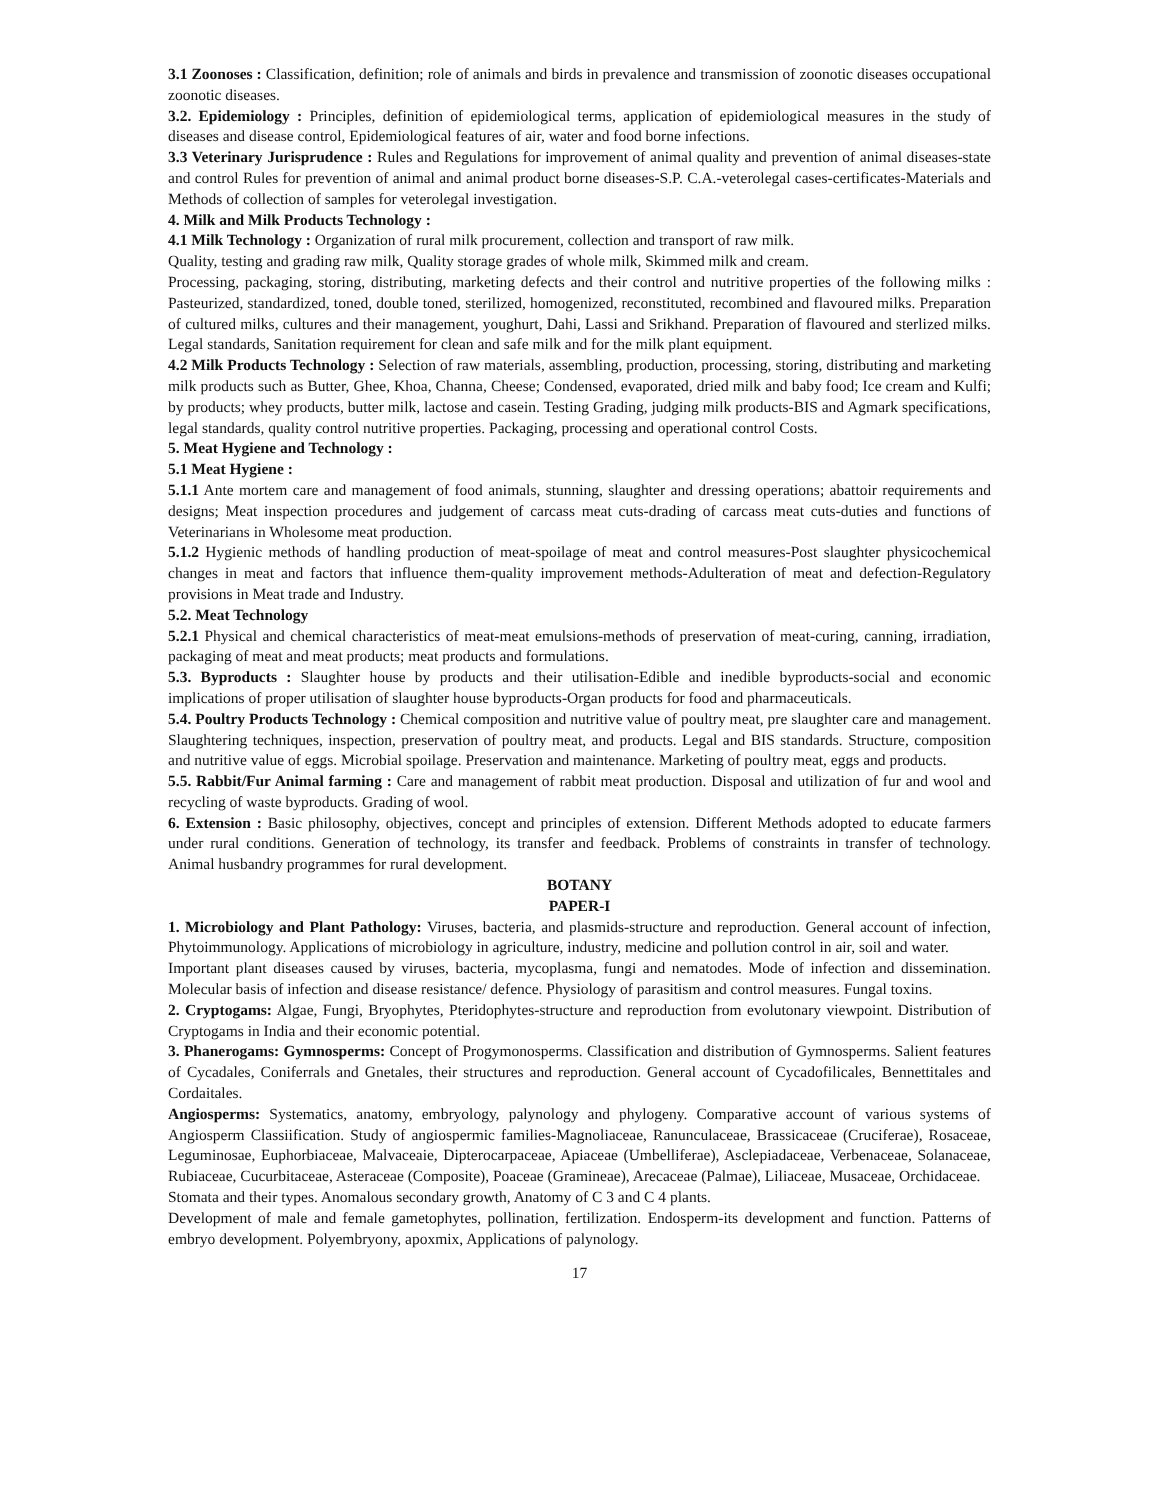3.1 Zoonoses : Classification, definition; role of animals and birds in prevalence and transmission of zoonotic diseases occupational zoonotic diseases.
3.2. Epidemiology : Principles, definition of epidemiological terms, application of epidemiological measures in the study of diseases and disease control, Epidemiological features of air, water and food borne infections.
3.3 Veterinary Jurisprudence : Rules and Regulations for improvement of animal quality and prevention of animal diseases-state and control Rules for prevention of animal and animal product borne diseases-S.P. C.A.-veterolegal cases-certificates-Materials and Methods of collection of samples for veterolegal investigation.
4. Milk and Milk Products Technology :
4.1 Milk Technology : Organization of rural milk procurement, collection and transport of raw milk.
Quality, testing and grading raw milk, Quality storage grades of whole milk, Skimmed milk and cream.
Processing, packaging, storing, distributing, marketing defects and their control and nutritive properties of the following milks : Pasteurized, standardized, toned, double toned, sterilized, homogenized, reconstituted, recombined and flavoured milks. Preparation of cultured milks, cultures and their management, youghurt, Dahi, Lassi and Srikhand. Preparation of flavoured and sterlized milks. Legal standards, Sanitation requirement for clean and safe milk and for the milk plant equipment.
4.2 Milk Products Technology : Selection of raw materials, assembling, production, processing, storing, distributing and marketing milk products such as Butter, Ghee, Khoa, Channa, Cheese; Condensed, evaporated, dried milk and baby food; Ice cream and Kulfi; by products; whey products, butter milk, lactose and casein. Testing Grading, judging milk products-BIS and Agmark specifications, legal standards, quality control nutritive properties. Packaging, processing and operational control Costs.
5. Meat Hygiene and Technology :
5.1 Meat Hygiene :
5.1.1 Ante mortem care and management of food animals, stunning, slaughter and dressing operations; abattoir requirements and designs; Meat inspection procedures and judgement of carcass meat cuts-drading of carcass meat cuts-duties and functions of Veterinarians in Wholesome meat production.
5.1.2 Hygienic methods of handling production of meat-spoilage of meat and control measures-Post slaughter physicochemical changes in meat and factors that influence them-quality improvement methods-Adulteration of meat and defection-Regulatory provisions in Meat trade and Industry.
5.2. Meat Technology
5.2.1 Physical and chemical characteristics of meat-meat emulsions-methods of preservation of meat-curing, canning, irradiation, packaging of meat and meat products; meat products and formulations.
5.3. Byproducts : Slaughter house by products and their utilisation-Edible and inedible byproducts-social and economic implications of proper utilisation of slaughter house byproducts-Organ products for food and pharmaceuticals.
5.4. Poultry Products Technology : Chemical composition and nutritive value of poultry meat, pre slaughter care and management. Slaughtering techniques, inspection, preservation of poultry meat, and products. Legal and BIS standards. Structure, composition and nutritive value of eggs. Microbial spoilage. Preservation and maintenance. Marketing of poultry meat, eggs and products.
5.5. Rabbit/Fur Animal farming : Care and management of rabbit meat production. Disposal and utilization of fur and wool and recycling of waste byproducts. Grading of wool.
6. Extension : Basic philosophy, objectives, concept and principles of extension. Different Methods adopted to educate farmers under rural conditions. Generation of technology, its transfer and feedback. Problems of constraints in transfer of technology. Animal husbandry programmes for rural development.
BOTANY
PAPER-I
1. Microbiology and Plant Pathology: Viruses, bacteria, and plasmids-structure and reproduction. General account of infection, Phytoimmunology. Applications of microbiology in agriculture, industry, medicine and pollution control in air, soil and water.
Important plant diseases caused by viruses, bacteria, mycoplasma, fungi and nematodes. Mode of infection and dissemination. Molecular basis of infection and disease resistance/ defence. Physiology of parasitism and control measures. Fungal toxins.
2. Cryptogams: Algae, Fungi, Bryophytes, Pteridophytes-structure and reproduction from evolutonary viewpoint. Distribution of Cryptogams in India and their economic potential.
3. Phanerogams: Gymnosperms: Concept of Progymonosperms. Classification and distribution of Gymnosperms. Salient features of Cycadales, Coniferrals and Gnetales, their structures and reproduction. General account of Cycadofilicales, Bennettitales and Cordaitales.
Angiosperms: Systematics, anatomy, embryology, palynology and phylogeny. Comparative account of various systems of Angiosperm Classiification. Study of angiospermic families-Magnoliaceae, Ranunculaceae, Brassicaceae (Cruciferae), Rosaceae, Leguminosae, Euphorbiaceae, Malvaceaie, Dipterocarpaceae, Apiaceae (Umbelliferae), Asclepiadaceae, Verbenaceae, Solanaceae, Rubiaceae, Cucurbitaceae, Asteraceae (Composite), Poaceae (Gramineae), Arecaceae (Palmae), Liliaceae, Musaceae, Orchidaceae.
Stomata and their types. Anomalous secondary growth, Anatomy of C 3 and C 4 plants.
Development of male and female gametophytes, pollination, fertilization. Endosperm-its development and function. Patterns of embryo development. Polyembryony, apoxmix, Applications of palynology.
17